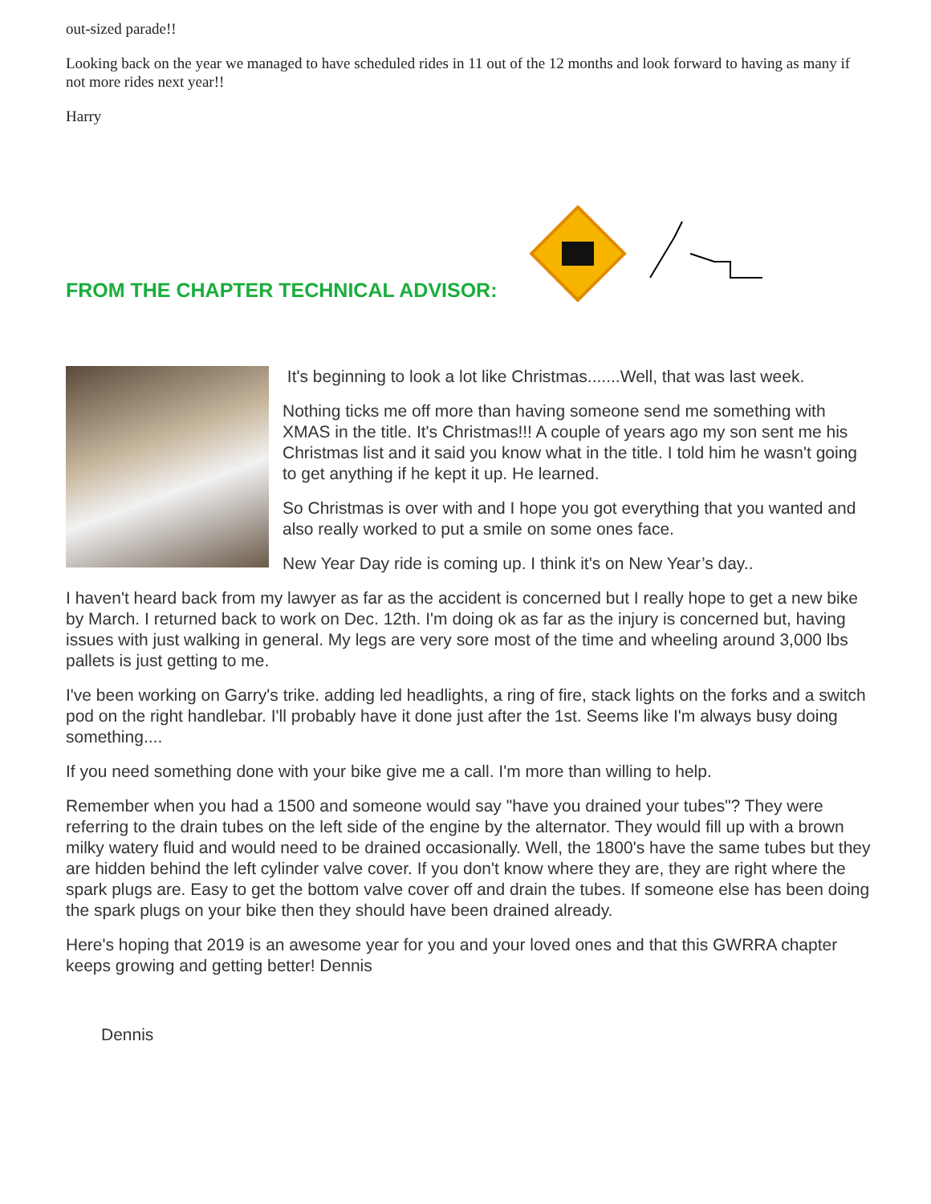out-sized parade!!
Looking back on the year we managed to have scheduled rides in 11 out of the 12 months and look forward to having as many if not more rides next year!!
Harry
FROM THE CHAPTER TECHNICAL ADVISOR:
It's beginning to look a lot like Christmas.......Well, that was last week.
Nothing ticks me off more than having someone send me something with XMAS in the title. It's Christmas!!! A couple of years ago my son sent me his Christmas list and it said you know what in the title. I told him he wasn't going to get anything if he kept it up. He learned.
So Christmas is over with and I hope you got everything that you wanted and also really worked to put a smile on some ones face.
New Year Day ride is coming up. I think it's on New Year’s day..
I haven't heard back from my lawyer as far as the accident is concerned but I really hope to get a new bike by March. I returned back to work on Dec. 12th. I'm doing ok as far as the injury is concerned but, having issues with just walking in general. My legs are very sore most of the time and wheeling around 3,000 lbs pallets is just getting to me.
I've been working on Garry's trike. adding led headlights, a ring of fire, stack lights on the forks and a switch pod on the right handlebar. I'll probably have it done just after the 1st. Seems like I'm always busy doing something....
If you need something done with your bike give me a call. I'm more than willing to help.
Remember when you had a 1500 and someone would say "have you drained your tubes"? They were referring to the drain tubes on the left side of the engine by the alternator. They would fill up with a brown milky watery fluid and would need to be drained occasionally. Well, the 1800's have the same tubes but they are hidden behind the left cylinder valve cover. If you don't know where they are, they are right where the spark plugs are. Easy to get the bottom valve cover off and drain the tubes. If someone else has been doing the spark plugs on your bike then they should have been drained already.
Here's hoping that 2019 is an awesome year for you and your loved ones and that this GWRRA chapter keeps growing and getting better! Dennis
Dennis